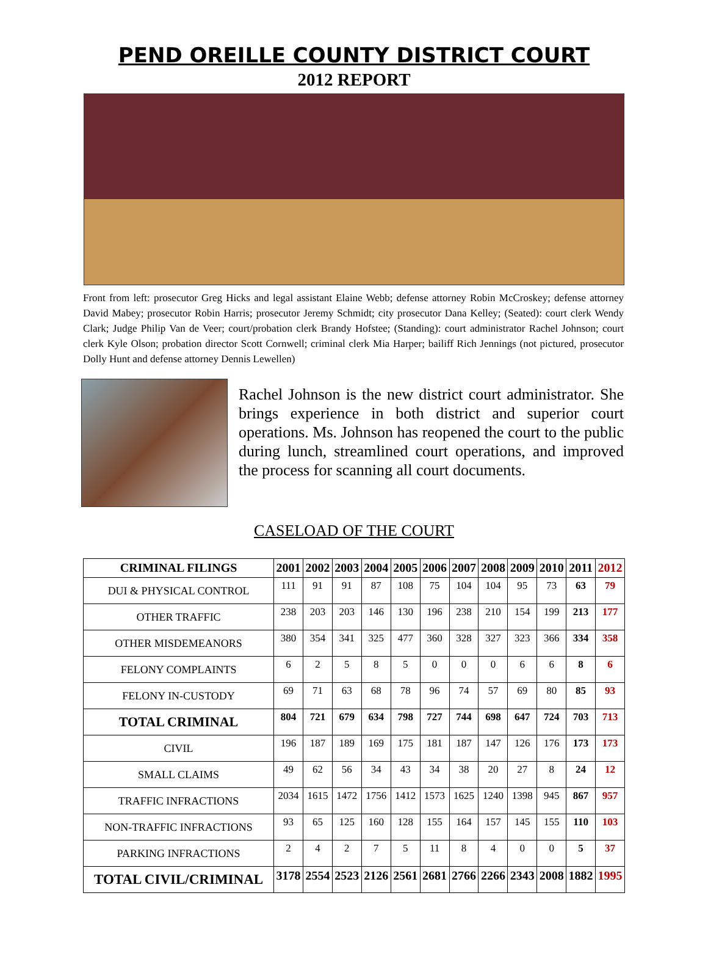PEND OREILLE COUNTY DISTRICT COURT
2012 REPORT
Front from left: prosecutor Greg Hicks and legal assistant Elaine Webb; defense attorney Robin McCroskey; defense attorney David Mabey; prosecutor Robin Harris; prosecutor Jeremy Schmidt; city prosecutor Dana Kelley; (Seated): court clerk Wendy Clark; Judge Philip Van de Veer; court/probation clerk Brandy Hofstee; (Standing): court administrator Rachel Johnson; court clerk Kyle Olson; probation director Scott Cornwell; criminal clerk Mia Harper; bailiff Rich Jennings (not pictured, prosecutor Dolly Hunt and defense attorney Dennis Lewellen)
Rachel Johnson is the new district court administrator. She brings experience in both district and superior court operations. Ms. Johnson has reopened the court to the public during lunch, streamlined court operations, and improved the process for scanning all court documents.
CASELOAD OF THE COURT
| CRIMINAL FILINGS | 2001 | 2002 | 2003 | 2004 | 2005 | 2006 | 2007 | 2008 | 2009 | 2010 | 2011 | 2012 |
| --- | --- | --- | --- | --- | --- | --- | --- | --- | --- | --- | --- | --- |
| DUI & PHYSICAL CONTROL | 111 | 91 | 91 | 87 | 108 | 75 | 104 | 104 | 95 | 73 | 63 | 79 |
| OTHER TRAFFIC | 238 | 203 | 203 | 146 | 130 | 196 | 238 | 210 | 154 | 199 | 213 | 177 |
| OTHER MISDEMEANORS | 380 | 354 | 341 | 325 | 477 | 360 | 328 | 327 | 323 | 366 | 334 | 358 |
| FELONY COMPLAINTS | 6 | 2 | 5 | 8 | 5 | 0 | 0 | 0 | 6 | 6 | 8 | 6 |
| FELONY IN-CUSTODY | 69 | 71 | 63 | 68 | 78 | 96 | 74 | 57 | 69 | 80 | 85 | 93 |
| TOTAL CRIMINAL | 804 | 721 | 679 | 634 | 798 | 727 | 744 | 698 | 647 | 724 | 703 | 713 |
| CIVIL | 196 | 187 | 189 | 169 | 175 | 181 | 187 | 147 | 126 | 176 | 173 | 173 |
| SMALL CLAIMS | 49 | 62 | 56 | 34 | 43 | 34 | 38 | 20 | 27 | 8 | 24 | 12 |
| TRAFFIC INFRACTIONS | 2034 | 1615 | 1472 | 1756 | 1412 | 1573 | 1625 | 1240 | 1398 | 945 | 867 | 957 |
| NON-TRAFFIC INFRACTIONS | 93 | 65 | 125 | 160 | 128 | 155 | 164 | 157 | 145 | 155 | 110 | 103 |
| PARKING INFRACTIONS | 2 | 4 | 2 | 7 | 5 | 11 | 8 | 4 | 0 | 0 | 5 | 37 |
| TOTAL CIVIL/CRIMINAL | 3178 | 2554 | 2523 | 2126 | 2561 | 2681 | 2766 | 2266 | 2343 | 2008 | 1882 | 1995 |